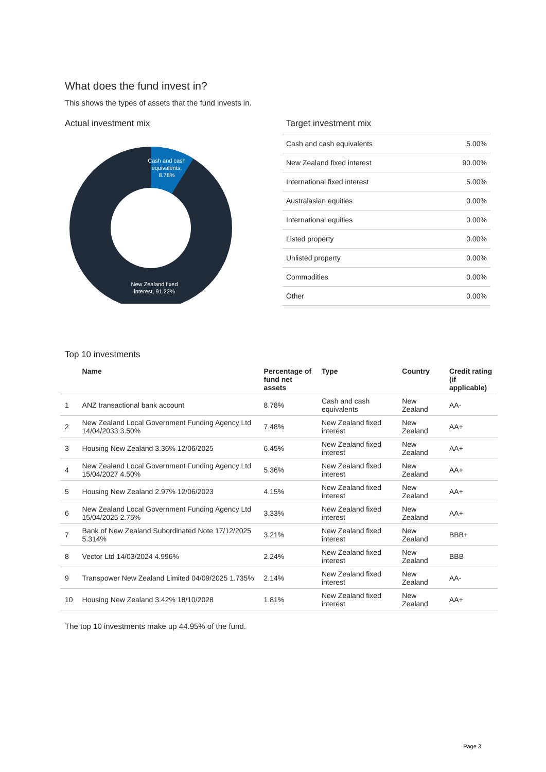What does the fund invest in?
This shows the types of assets that the fund invests in.
Actual investment mix
Cash and cash
equivalents,
8.78%
New Zealand fixed
interest, 91.22%
Target investment mix
| Cash and cash equivalents | 5.00% |
| New Zealand fixed interest | 90.00% |
| International fixed interest | 5.00% |
| Australasian equities | 0.00% |
| International equities | 0.00% |
| Listed property | 0.00% |
| Unlisted property | 0.00% |
| Commodities | 0.00% |
| Other | 0.00% |
Top 10 investments
| | Name | Percentage of fund net assets | Type | Country | Credit rating (if applicable) |
| --- | --- | --- | --- | --- | --- |
| 1 | ANZ transactional bank account | 8.78% | Cash and cash equivalents | New Zealand | AA- |
| 2 | New Zealand Local Government Funding Agency Ltd 14/04/2033 3.50% | 7.48% | New Zealand fixed interest | New Zealand | AA+ |
| 3 | Housing New Zealand 3.36% 12/06/2025 | 6.45% | New Zealand fixed interest | New Zealand | AA+ |
| 4 | New Zealand Local Government Funding Agency Ltd 15/04/2027 4.50% | 5.36% | New Zealand fixed interest | New Zealand | AA+ |
| 5 | Housing New Zealand 2.97% 12/06/2023 | 4.15% | New Zealand fixed interest | New Zealand | AA+ |
| 6 | New Zealand Local Government Funding Agency Ltd 15/04/2025 2.75% | 3.33% | New Zealand fixed interest | New Zealand | AA+ |
| 7 | Bank of New Zealand Subordinated Note 17/12/2025 5.314% | 3.21% | New Zealand fixed interest | New Zealand | BBB+ |
| 8 | Vector Ltd 14/03/2024 4.996% | 2.24% | New Zealand fixed interest | New Zealand | BBB |
| 9 | Transpower New Zealand Limited 04/09/2025 1.735% | 2.14% | New Zealand fixed interest | New Zealand | AA- |
| 10 | Housing New Zealand 3.42% 18/10/2028 | 1.81% | New Zealand fixed interest | New Zealand | AA+ |
The top 10 investments make up 44.95% of the fund.
Page 3